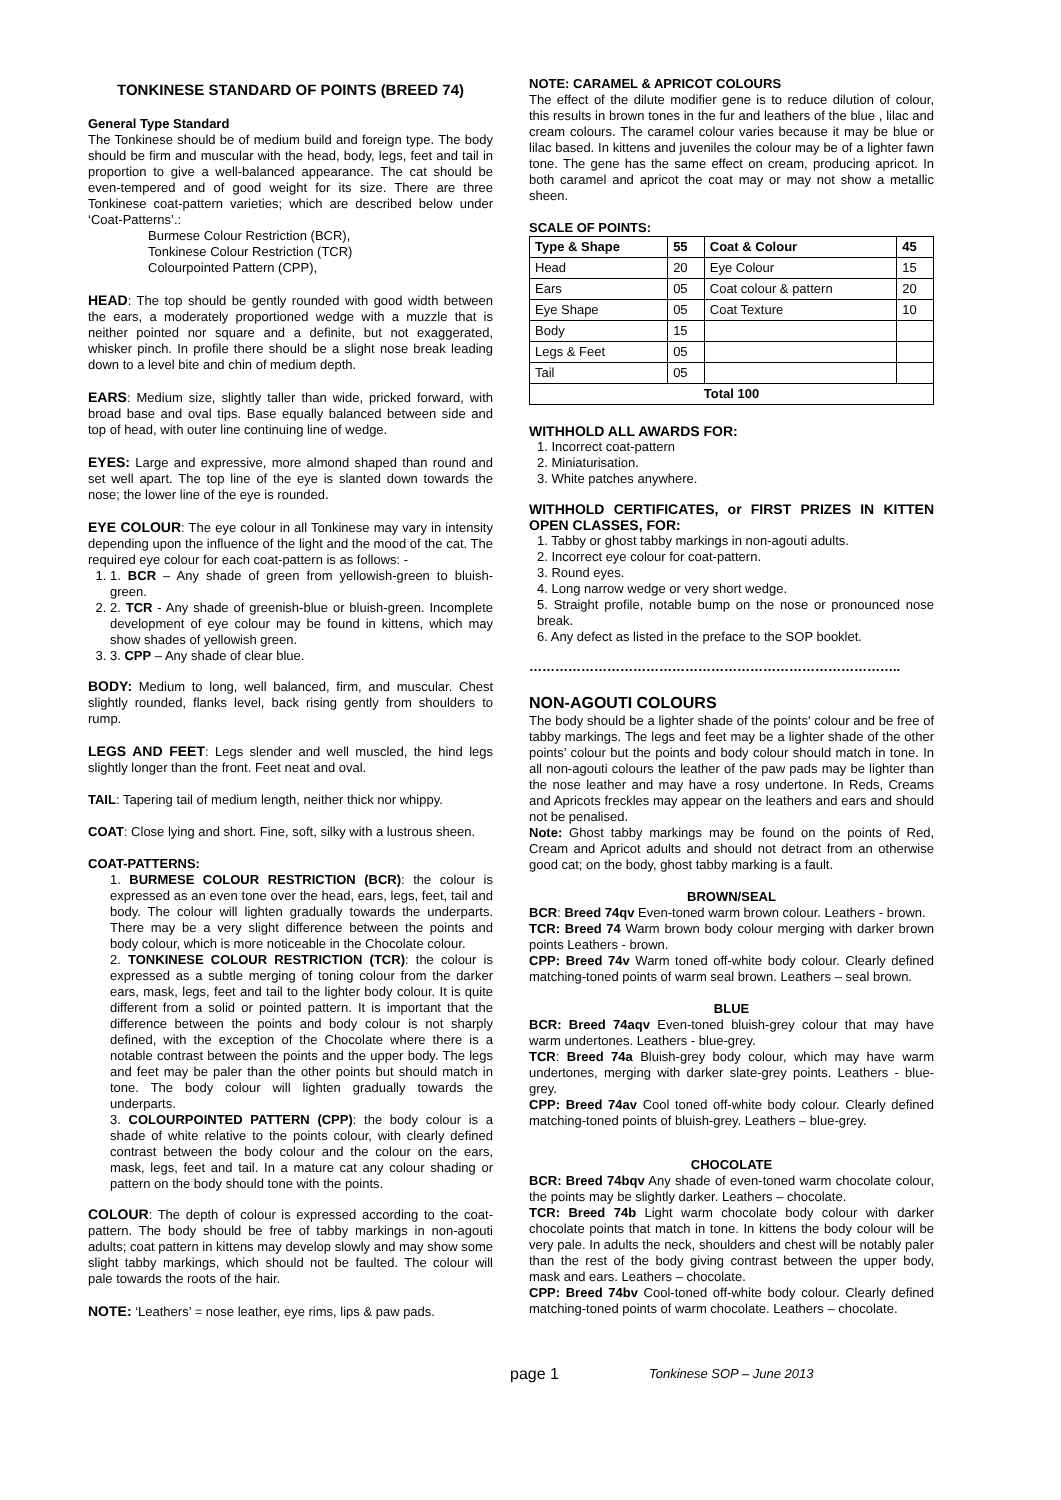TONKINESE STANDARD OF POINTS (BREED 74)
General Type Standard
The Tonkinese should be of medium build and foreign type. The body should be firm and muscular with the head, body, legs, feet and tail in proportion to give a well-balanced appearance. The cat should be even-tempered and of good weight for its size. There are three Tonkinese coat-pattern varieties; which are described below under ‘Coat-Patterns’.:
Burmese Colour Restriction (BCR),
Tonkinese Colour Restriction (TCR)
Colourpointed Pattern (CPP),
HEAD: The top should be gently rounded with good width between the ears, a moderately proportioned wedge with a muzzle that is neither pointed nor square and a definite, but not exaggerated, whisker pinch. In profile there should be a slight nose break leading down to a level bite and chin of medium depth.
EARS: Medium size, slightly taller than wide, pricked forward, with broad base and oval tips. Base equally balanced between side and top of head, with outer line continuing line of wedge.
EYES: Large and expressive, more almond shaped than round and set well apart. The top line of the eye is slanted down towards the nose; the lower line of the eye is rounded.
EYE COLOUR: The eye colour in all Tonkinese may vary in intensity depending upon the influence of the light and the mood of the cat. The required eye colour for each coat-pattern is as follows: -
1. 1. BCR – Any shade of green from yellowish-green to bluish-green.
2. 2. TCR - Any shade of greenish-blue or bluish-green. Incomplete development of eye colour may be found in kittens, which may show shades of yellowish green.
3. 3. CPP – Any shade of clear blue.
BODY: Medium to long, well balanced, firm, and muscular. Chest slightly rounded, flanks level, back rising gently from shoulders to rump.
LEGS AND FEET: Legs slender and well muscled, the hind legs slightly longer than the front. Feet neat and oval.
TAIL: Tapering tail of medium length, neither thick nor whippy.
COAT: Close lying and short. Fine, soft, silky with a lustrous sheen.
COAT-PATTERNS:
1. BURMESE COLOUR RESTRICTION (BCR): the colour is expressed as an even tone over the head, ears, legs, feet, tail and body. The colour will lighten gradually towards the underparts. There may be a very slight difference between the points and body colour, which is more noticeable in the Chocolate colour.
2. TONKINESE COLOUR RESTRICTION (TCR): the colour is expressed as a subtle merging of toning colour from the darker ears, mask, legs, feet and tail to the lighter body colour. It is quite different from a solid or pointed pattern. It is important that the difference between the points and body colour is not sharply defined, with the exception of the Chocolate where there is a notable contrast between the points and the upper body. The legs and feet may be paler than the other points but should match in tone. The body colour will lighten gradually towards the underparts.
3. COLOURPOINTED PATTERN (CPP): the body colour is a shade of white relative to the points colour, with clearly defined contrast between the body colour and the colour on the ears, mask, legs, feet and tail. In a mature cat any colour shading or pattern on the body should tone with the points.
COLOUR: The depth of colour is expressed according to the coat-pattern. The body should be free of tabby markings in non-agouti adults; coat pattern in kittens may develop slowly and may show some slight tabby markings, which should not be faulted. The colour will pale towards the roots of the hair.
NOTE: ‘Leathers’ = nose leather, eye rims, lips & paw pads.
NOTE: CARAMEL & APRICOT COLOURS
The effect of the dilute modifier gene is to reduce dilution of colour, this results in brown tones in the fur and leathers of the blue , lilac and cream colours. The caramel colour varies because it may be blue or lilac based. In kittens and juveniles the colour may be of a lighter fawn tone. The gene has the same effect on cream, producing apricot. In both caramel and apricot the coat may or may not show a metallic sheen.
SCALE OF POINTS:
| Type & Shape | 55 | Coat & Colour | 45 |
| --- | --- | --- | --- |
| Head | 20 | Eye Colour | 15 |
| Ears | 05 | Coat colour & pattern | 20 |
| Eye Shape | 05 | Coat Texture | 10 |
| Body | 15 | | |
| Legs & Feet | 05 | | |
| Tail | 05 | | |
| Total 100 | | | |
WITHHOLD ALL AWARDS FOR:
1. Incorrect coat-pattern
2. Miniaturisation.
3. White patches anywhere.
WITHHOLD CERTIFICATES, or FIRST PRIZES IN KITTEN OPEN CLASSES, FOR:
1. Tabby or ghost tabby markings in non-agouti adults.
2. Incorrect eye colour for coat-pattern.
3. Round eyes.
4. Long narrow wedge or very short wedge.
5. Straight profile, notable bump on the nose or pronounced nose break.
6. Any defect as listed in the preface to the SOP booklet.
…………………………………………………………………………..
NON-AGOUTI COLOURS
The body should be a lighter shade of the points' colour and be free of tabby markings. The legs and feet may be a lighter shade of the other points’ colour but the points and body colour should match in tone. In all non-agouti colours the leather of the paw pads may be lighter than the nose leather and may have a rosy undertone. In Reds, Creams and Apricots freckles may appear on the leathers and ears and should not be penalised.
Note: Ghost tabby markings may be found on the points of Red, Cream and Apricot adults and should not detract from an otherwise good cat; on the body, ghost tabby marking is a fault.
BROWN/SEAL
BCR: Breed 74qv Even-toned warm brown colour. Leathers - brown.
TCR: Breed 74 Warm brown body colour merging with darker brown points Leathers - brown.
CPP: Breed 74v Warm toned off-white body colour. Clearly defined matching-toned points of warm seal brown. Leathers – seal brown.
BLUE
BCR: Breed 74aqv Even-toned bluish-grey colour that may have warm undertones. Leathers - blue-grey.
TCR: Breed 74a Bluish-grey body colour, which may have warm undertones, merging with darker slate-grey points. Leathers - blue-grey.
CPP: Breed 74av Cool toned off-white body colour. Clearly defined matching-toned points of bluish-grey. Leathers – blue-grey.
CHOCOLATE
BCR: Breed 74bqv Any shade of even-toned warm chocolate colour, the points may be slightly darker. Leathers – chocolate.
TCR: Breed 74b Light warm chocolate body colour with darker chocolate points that match in tone. In kittens the body colour will be very pale. In adults the neck, shoulders and chest will be notably paler than the rest of the body giving contrast between the upper body, mask and ears. Leathers – chocolate.
CPP: Breed 74bv Cool-toned off-white body colour. Clearly defined matching-toned points of warm chocolate. Leathers – chocolate.
page 1 Tonkinese SOP – June 2013